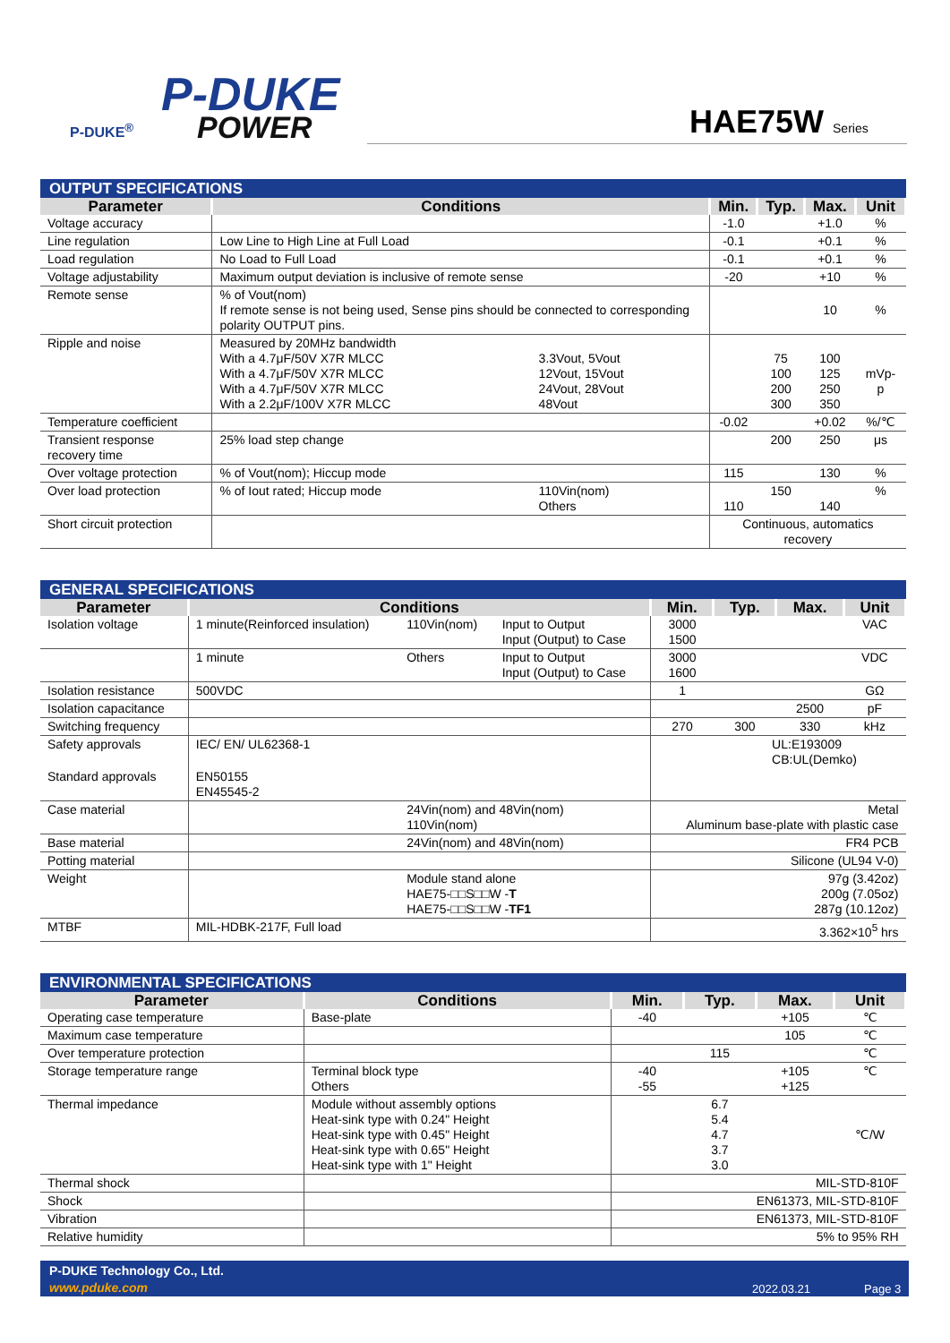P-DUKE
POWER P-DUKE<sup>®</sup>
HAE75W Series
| OUTPUT SPECIFICATIONS | | | | | | |
| --- | --- | --- | --- | --- | --- | --- |
| Parameter | Conditions | | Min. | Typ. | Max. | Unit |
| Voltage accuracy | | | -1.0 | | +1.0 | % |
| Line regulation | Low Line to High Line at Full Load | | -0.1 | | +0.1 | % |
| Load regulation | No Load to Full Load | | -0.1 | | +0.1 | % |
| Voltage adjustability | Maximum output deviation is inclusive of remote sense | | -20 | | +10 | % |
| Remote sense | % of Vout(nom) If remote sense is not being used, Sense pins should be connected to corresponding polarity OUTPUT pins. | | | | 10 | % |
| Ripple and noise | Measured by 20MHz bandwidth With a 4.7μF/50V X7R MLCC With a 4.7μF/50V X7R MLCC With a 4.7μF/50V X7R MLCC With a 2.2μF/100V X7R MLCC | 3.3Vout, 5Vout 12Vout, 15Vout 24Vout, 28Vout 48Vout | | 75 100 200 300 | 100 125 250 350 | mVp-p |
| Temperature coefficient | | | -0.02 | | +0.02 | %/℃ |
| Transient response recovery time | 25% load step change | | | 200 | 250 | μs |
| Over voltage protection | % of Vout(nom); Hiccup mode | | 115 | | 130 | % |
| Over load protection | % of Iout rated; Hiccup mode | 110Vin(nom) Others | 110 | 150 | 140 | % |
| Short circuit protection | | | Continuous, automatics recovery | | | |
| GENERAL SPECIFICATIONS | | | | | | | |
| --- | --- | --- | --- | --- | --- | --- | --- |
| Parameter | Conditions | | | Min. | Typ. | Max. | Unit |
| Isolation voltage | 1 minute(Reinforced insulation) | 110Vin(nom) | Input to Output Input (Output) to Case | 3000 1500 | | | VAC |
| | 1 minute | Others | Input to Output Input (Output) to Case | 3000 1600 | | | VDC |
| Isolation resistance | 500VDC | | | 1 | | | GΩ |
| Isolation capacitance | | | | | | 2500 | pF |
| Switching frequency | | | | 270 | 300 | 330 | kHz |
| Safety approvals | IEC/ EN/ UL62368-1 | | | UL:E193009 CB:UL(Demko) | | | |
| Standard approvals | EN50155 EN45545-2 | | | | | | |
| Case material | | 24Vin(nom) and 48Vin(nom) 110Vin(nom) | | Metal Aluminum base-plate with plastic case | | | |
| Base material | | 24Vin(nom) and 48Vin(nom) | | FR4 PCB | | | |
| Potting material | | | | Silicone (UL94 V-0) | | | |
| Weight | | Module stand alone HAE75-□□S□□W - T HAE75-□□S□□W - TF1 | | 97g (3.42oz) 200g (7.05oz) 287g (10.12oz) | | | |
| MTBF | MIL-HDBK-217F, Full load | | | 3.362×10<sup>5</sup> hrs | | | |
| ENVIRONMENTAL SPECIFICATIONS | | | | | |
| --- | --- | --- | --- | --- | --- |
| Parameter | Conditions | Min. | Typ. | Max. | Unit |
| Operating case temperature | Base-plate | -40 | | +105 | ℃ |
| Maximum case temperature | | | | 105 | ℃ |
| Over temperature protection | | | 115 | | ℃ |
| Storage temperature range | Terminal block type Others | -40 -55 | | +105 +125 | ℃ |
| Thermal impedance | Module without assembly options Heat-sink type with 0.24" Height Heat-sink type with 0.45" Height Heat-sink type with 0.65" Height Heat-sink type with 1" Height | | 6.7 5.4 4.7 3.7 3.0 | | ℃/W |
| Thermal shock | | MIL-STD-810F | | | |
| Shock | | EN61373, MIL-STD-810F | | | |
| Vibration | | EN61373, MIL-STD-810F | | | |
| Relative humidity | | 5% to 95% RH | | | |
P-DUKE Technology Co., Ltd.
www.pduke.com 2022.03.21 Page 3